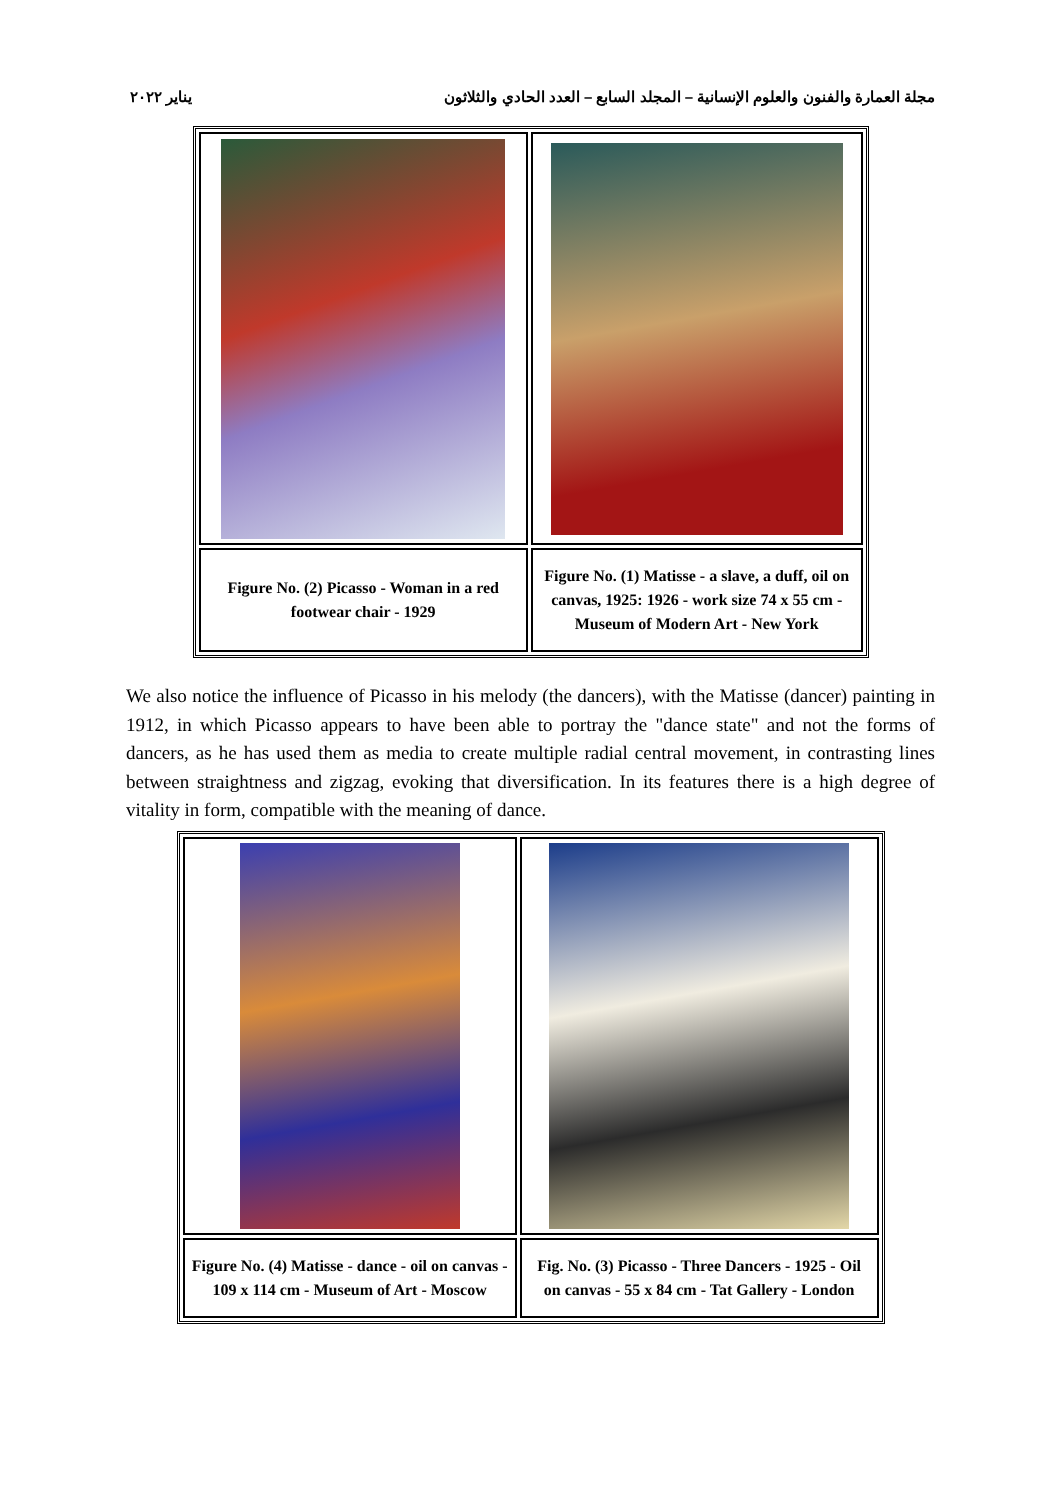مجلة العمارة والفنون والعلوم الإنسانية – المجلد السابع – العدد الحادي والثلاثون يناير ٢٠٢٢
| Figure No. (2) Picasso - Woman in a red footwear chair - 1929 | Figure No. (1) Matisse - a slave, a duff, oil on canvas, 1925: 1926 - work size 74 x 55 cm - Museum of Modern Art - New York |
We also notice the influence of Picasso in his melody (the dancers), with the Matisse (dancer) painting in 1912, in which Picasso appears to have been able to portray the "dance state" and not the forms of dancers, as he has used them as media to create multiple radial central movement, in contrasting lines between straightness and zigzag, evoking that diversification. In its features there is a high degree of vitality in form, compatible with the meaning of dance.
| Figure No. (4) Matisse - dance - oil on canvas - 109 x 114 cm - Museum of Art - Moscow | Fig. No. (3) Picasso - Three Dancers - 1925 - Oil on canvas - 55 x 84 cm - Tat Gallery - London |